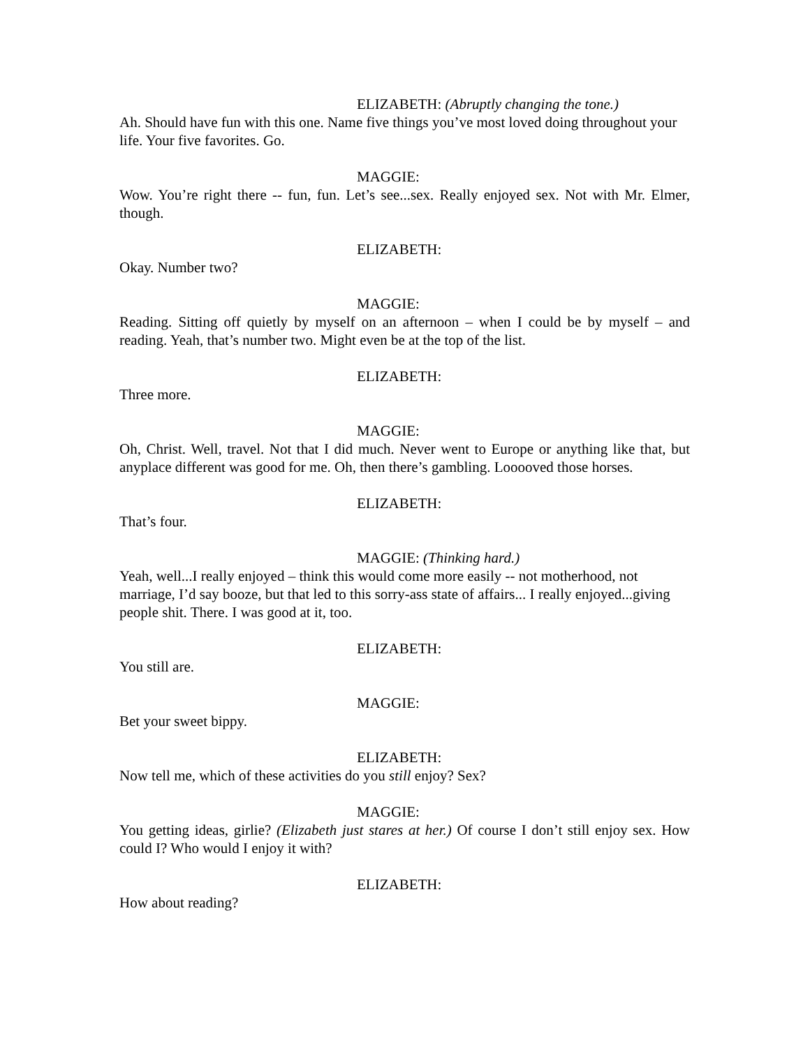ELIZABETH: (Abruptly changing the tone.)
Ah. Should have fun with this one. Name five things you’ve most loved doing throughout your life. Your five favorites. Go.
MAGGIE:
Wow. You’re right there -- fun, fun. Let’s see...sex. Really enjoyed sex. Not with Mr. Elmer, though.
ELIZABETH:
Okay. Number two?
MAGGIE:
Reading. Sitting off quietly by myself on an afternoon – when I could be by myself – and reading. Yeah, that’s number two. Might even be at the top of the list.
ELIZABETH:
Three more.
MAGGIE:
Oh, Christ. Well, travel. Not that I did much. Never went to Europe or anything like that, but anyplace different was good for me. Oh, then there’s gambling. Looooved those horses.
ELIZABETH:
That’s four.
MAGGIE: (Thinking hard.)
Yeah, well...I really enjoyed – think this would come more easily -- not motherhood, not marriage, I’d say booze, but that led to this sorry-ass state of affairs... I really enjoyed...giving people shit. There. I was good at it, too.
ELIZABETH:
You still are.
MAGGIE:
Bet your sweet bippy.
ELIZABETH:
Now tell me, which of these activities do you still enjoy? Sex?
MAGGIE:
You getting ideas, girlie? (Elizabeth just stares at her.) Of course I don’t still enjoy sex. How could I? Who would I enjoy it with?
ELIZABETH:
How about reading?